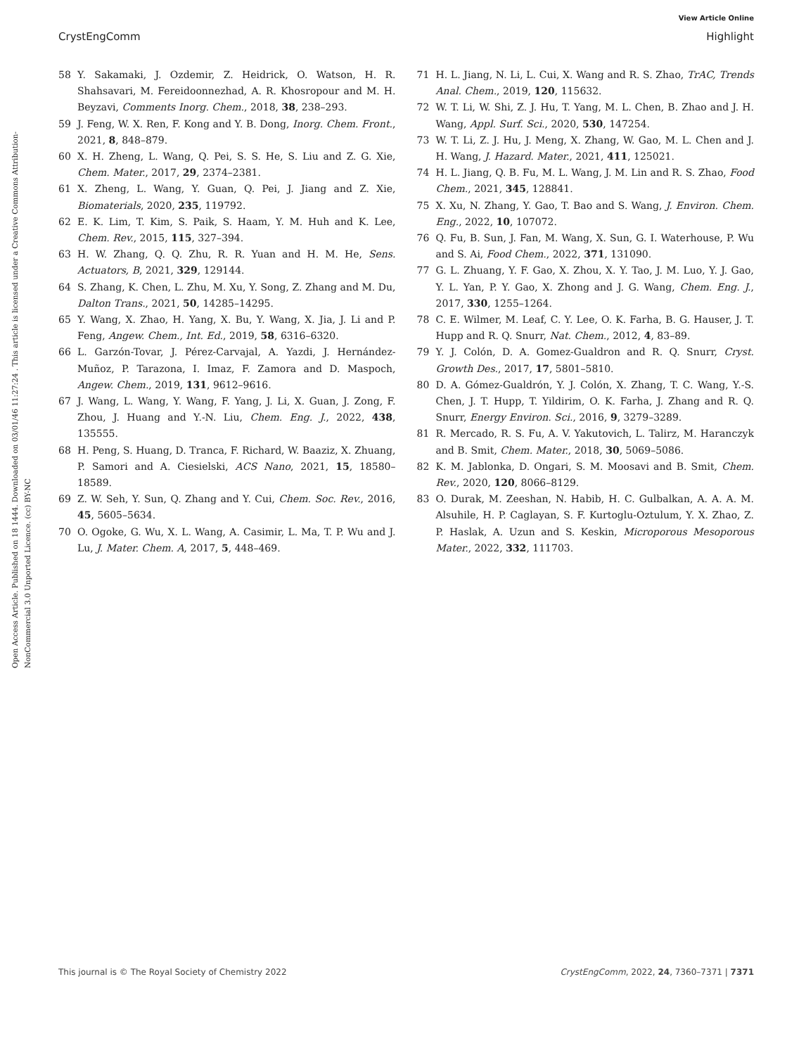View Article Online
CrystEngComm Highlight
Open Access Article. Published on 18 1444. Downloaded on 03/01/46 11:27:24 . This article is licensed under a Creative Commons Attribution-NonCommercial 3.0 Unported Licence. (cc) BY-NC
58 Y. Sakamaki, J. Ozdemir, Z. Heidrick, O. Watson, H. R. Shahsavari, M. Fereidoonnezhad, A. R. Khosropour and M. H. Beyzavi, Comments Inorg. Chem., 2018, 38, 238–293.
59 J. Feng, W. X. Ren, F. Kong and Y. B. Dong, Inorg. Chem. Front., 2021, 8, 848–879.
60 X. H. Zheng, L. Wang, Q. Pei, S. S. He, S. Liu and Z. G. Xie, Chem. Mater., 2017, 29, 2374–2381.
61 X. Zheng, L. Wang, Y. Guan, Q. Pei, J. Jiang and Z. Xie, Biomaterials, 2020, 235, 119792.
62 E. K. Lim, T. Kim, S. Paik, S. Haam, Y. M. Huh and K. Lee, Chem. Rev., 2015, 115, 327–394.
63 H. W. Zhang, Q. Q. Zhu, R. R. Yuan and H. M. He, Sens. Actuators, B, 2021, 329, 129144.
64 S. Zhang, K. Chen, L. Zhu, M. Xu, Y. Song, Z. Zhang and M. Du, Dalton Trans., 2021, 50, 14285–14295.
65 Y. Wang, X. Zhao, H. Yang, X. Bu, Y. Wang, X. Jia, J. Li and P. Feng, Angew. Chem., Int. Ed., 2019, 58, 6316–6320.
66 L. Garzón-Tovar, J. Pérez-Carvajal, A. Yazdi, J. Hernández-Muñoz, P. Tarazona, I. Imaz, F. Zamora and D. Maspoch, Angew. Chem., 2019, 131, 9612–9616.
67 J. Wang, L. Wang, Y. Wang, F. Yang, J. Li, X. Guan, J. Zong, F. Zhou, J. Huang and Y.-N. Liu, Chem. Eng. J., 2022, 438, 135555.
68 H. Peng, S. Huang, D. Tranca, F. Richard, W. Baaziz, X. Zhuang, P. Samori and A. Ciesielski, ACS Nano, 2021, 15, 18580–18589.
69 Z. W. Seh, Y. Sun, Q. Zhang and Y. Cui, Chem. Soc. Rev., 2016, 45, 5605–5634.
70 O. Ogoke, G. Wu, X. L. Wang, A. Casimir, L. Ma, T. P. Wu and J. Lu, J. Mater. Chem. A, 2017, 5, 448–469.
71 H. L. Jiang, N. Li, L. Cui, X. Wang and R. S. Zhao, TrAC, Trends Anal. Chem., 2019, 120, 115632.
72 W. T. Li, W. Shi, Z. J. Hu, T. Yang, M. L. Chen, B. Zhao and J. H. Wang, Appl. Surf. Sci., 2020, 530, 147254.
73 W. T. Li, Z. J. Hu, J. Meng, X. Zhang, W. Gao, M. L. Chen and J. H. Wang, J. Hazard. Mater., 2021, 411, 125021.
74 H. L. Jiang, Q. B. Fu, M. L. Wang, J. M. Lin and R. S. Zhao, Food Chem., 2021, 345, 128841.
75 X. Xu, N. Zhang, Y. Gao, T. Bao and S. Wang, J. Environ. Chem. Eng., 2022, 10, 107072.
76 Q. Fu, B. Sun, J. Fan, M. Wang, X. Sun, G. I. Waterhouse, P. Wu and S. Ai, Food Chem., 2022, 371, 131090.
77 G. L. Zhuang, Y. F. Gao, X. Zhou, X. Y. Tao, J. M. Luo, Y. J. Gao, Y. L. Yan, P. Y. Gao, X. Zhong and J. G. Wang, Chem. Eng. J., 2017, 330, 1255–1264.
78 C. E. Wilmer, M. Leaf, C. Y. Lee, O. K. Farha, B. G. Hauser, J. T. Hupp and R. Q. Snurr, Nat. Chem., 2012, 4, 83–89.
79 Y. J. Colón, D. A. Gomez-Gualdron and R. Q. Snurr, Cryst. Growth Des., 2017, 17, 5801–5810.
80 D. A. Gómez-Gualdrón, Y. J. Colón, X. Zhang, T. C. Wang, Y.-S. Chen, J. T. Hupp, T. Yildirim, O. K. Farha, J. Zhang and R. Q. Snurr, Energy Environ. Sci., 2016, 9, 3279–3289.
81 R. Mercado, R. S. Fu, A. V. Yakutovich, L. Talirz, M. Haranczyk and B. Smit, Chem. Mater., 2018, 30, 5069–5086.
82 K. M. Jablonka, D. Ongari, S. M. Moosavi and B. Smit, Chem. Rev., 2020, 120, 8066–8129.
83 O. Durak, M. Zeeshan, N. Habib, H. C. Gulbalkan, A. A. A. M. Alsuhile, H. P. Caglayan, S. F. Kurtoglu-Oztulum, Y. X. Zhao, Z. P. Haslak, A. Uzun and S. Keskin, Microporous Mesoporous Mater., 2022, 332, 111703.
This journal is © The Royal Society of Chemistry 2022 CrystEngComm, 2022, 24, 7360–7371 | 7371